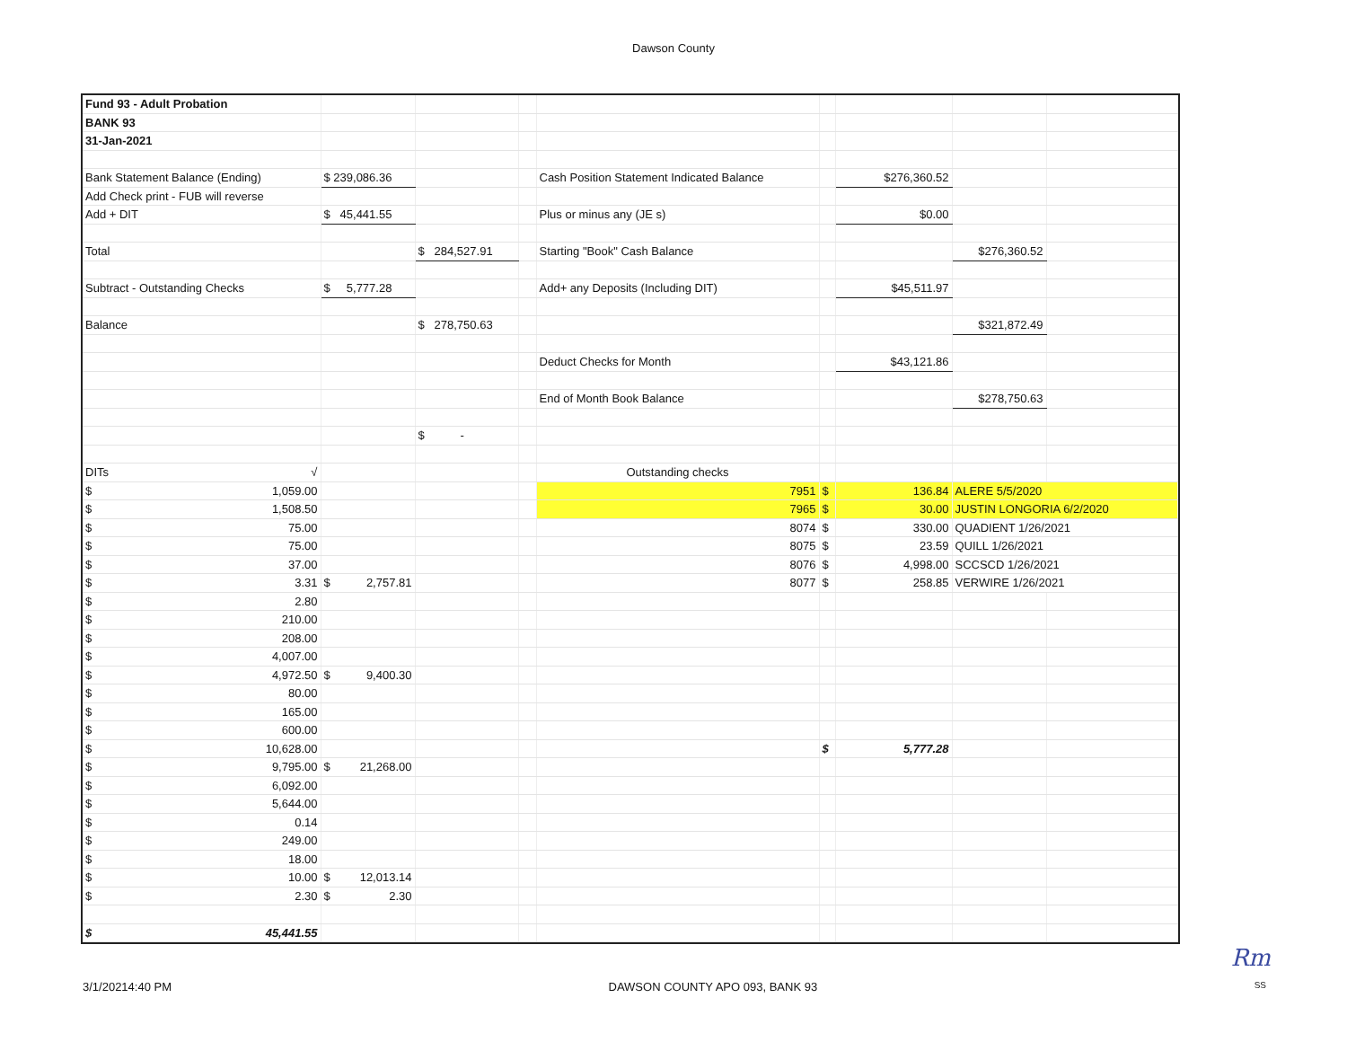Dawson County
| Fund 93 - Adult Probation | | | | | | | | |
| BANK 93 | | | | | | | | |
| 31-Jan-2021 | | | | | | | | |
| Bank Statement Balance (Ending) | $ 239,086.36 | | | Cash Position Statement Indicated Balance | | $276,360.52 | | |
| Add Check print - FUB will reverse | | | | | | | | |
| Add + DIT | $ 45,441.55 | | | Plus or minus any (JE s) | | $0.00 | | |
| Total | | $ 284,527.91 | | Starting "Book" Cash Balance | | | $276,360.52 | |
| Subtract - Outstanding Checks | $ 5,777.28 | | | Add+ any Deposits (Including DIT) | | $45,511.97 | | |
| Balance | | $ 278,750.63 | | | | | $321,872.49 | |
| | | | | Deduct Checks for Month | | $43,121.86 | | |
| | | | | End of Month Book Balance | | | $278,750.63 | |
| | | $ - | | | | | | |
| DITs √ | | | | Outstanding checks | | | | |
| $ 1,059.00 | | | | 7951 | $ | 136.84 | ALERE 5/5/2020 | |
| $ 1,508.50 | | | | 7965 | $ | 30.00 | JUSTIN LONGORIA 6/2/2020 | |
| $ 75.00 | | | | 8074 | $ | 330.00 | QUADIENT 1/26/2021 | |
| $ 75.00 | | | | 8075 | $ | 23.59 | QUILL 1/26/2021 | |
| $ 37.00 | | | | 8076 | $ | 4,998.00 | SCCSCD 1/26/2021 | |
| $ 3.31 | $ 2,757.81 | | | 8077 | $ | 258.85 | VERWIRE 1/26/2021 | |
| $ 2.80 | | | | | | | | |
| $ 210.00 | | | | | | | | |
| $ 208.00 | | | | | | | | |
| $ 4,007.00 | | | | | | | | |
| $ 4,972.50 | $ 9,400.30 | | | | | | | |
| $ 80.00 | | | | | | | | |
| $ 165.00 | | | | | | | | |
| $ 600.00 | | | | | | | | |
| $ 10,628.00 | | | | | $ | 5,777.28 | | |
| $ 9,795.00 | $ 21,268.00 | | | | | | | |
| $ 6,092.00 | | | | | | | | |
| $ 5,644.00 | | | | | | | | |
| $ 0.14 | | | | | | | | |
| $ 249.00 | | | | | | | | |
| $ 18.00 | | | | | | | | |
| $ 10.00 | $ 12,013.14 | | | | | | | |
| $ 2.30 | $ 2.30 | | | | | | | |
| $ 45,441.55 | | | | | | | | |
Rm
3/1/20214:40 PM DAWSON COUNTY APO 093, BANK 93 SS